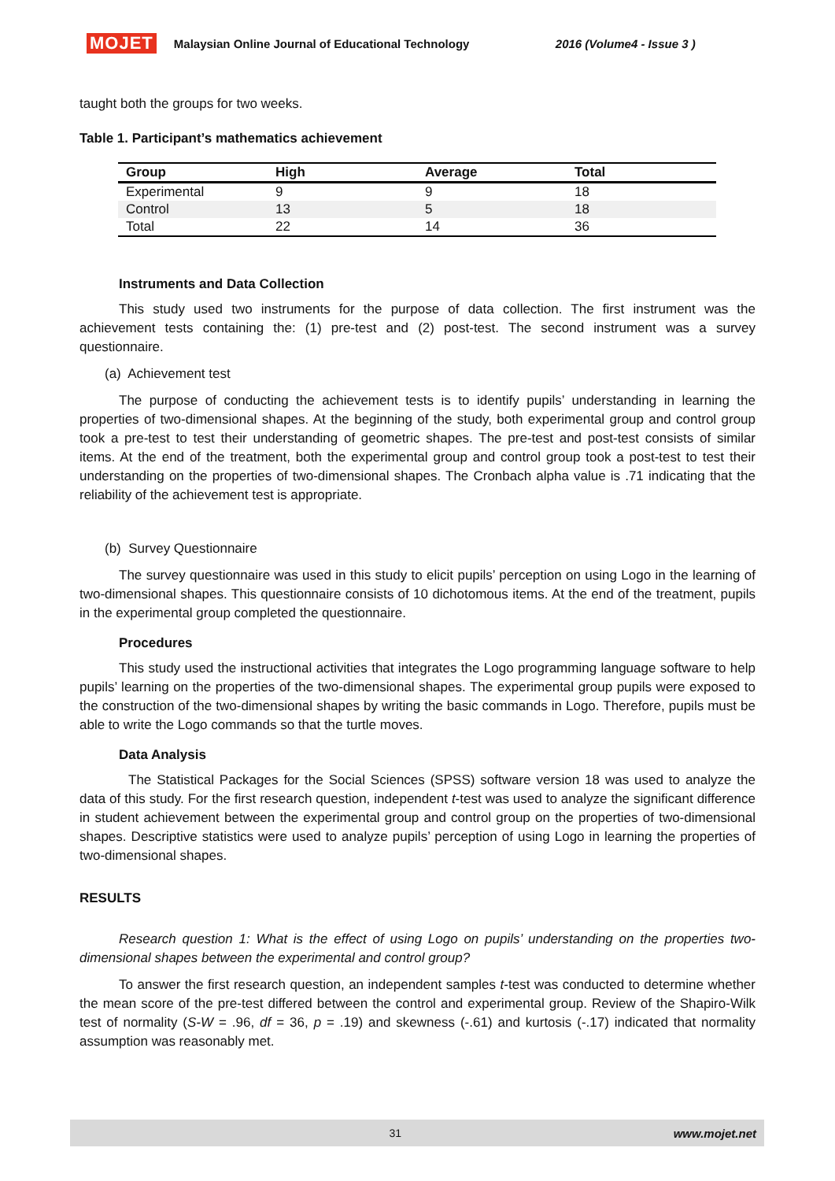MOJET Malaysian Online Journal of Educational Technology 2016 (Volume4 - Issue 3 )
taught both the groups for two weeks.
Table 1. Participant’s mathematics achievement
| Group | High | Average | Total |
| --- | --- | --- | --- |
| Experimental | 9 | 9 | 18 |
| Control | 13 | 5 | 18 |
| Total | 22 | 14 | 36 |
Instruments and Data Collection
This study used two instruments for the purpose of data collection. The first instrument was the achievement tests containing the: (1) pre-test and (2) post-test. The second instrument was a survey questionnaire.
(a) Achievement test
The purpose of conducting the achievement tests is to identify pupils’ understanding in learning the properties of two-dimensional shapes. At the beginning of the study, both experimental group and control group took a pre-test to test their understanding of geometric shapes. The pre-test and post-test consists of similar items. At the end of the treatment, both the experimental group and control group took a post-test to test their understanding on the properties of two-dimensional shapes. The Cronbach alpha value is .71 indicating that the reliability of the achievement test is appropriate.
(b) Survey Questionnaire
The survey questionnaire was used in this study to elicit pupils’ perception on using Logo in the learning of two-dimensional shapes. This questionnaire consists of 10 dichotomous items. At the end of the treatment, pupils in the experimental group completed the questionnaire.
Procedures
This study used the instructional activities that integrates the Logo programming language software to help pupils’ learning on the properties of the two-dimensional shapes. The experimental group pupils were exposed to the construction of the two-dimensional shapes by writing the basic commands in Logo. Therefore, pupils must be able to write the Logo commands so that the turtle moves.
Data Analysis
The Statistical Packages for the Social Sciences (SPSS) software version 18 was used to analyze the data of this study. For the first research question, independent t-test was used to analyze the significant difference in student achievement between the experimental group and control group on the properties of two-dimensional shapes. Descriptive statistics were used to analyze pupils’ perception of using Logo in learning the properties of two-dimensional shapes.
RESULTS
Research question 1: What is the effect of using Logo on pupils’ understanding on the properties two-dimensional shapes between the experimental and control group?
To answer the first research question, an independent samples t-test was conducted to determine whether the mean score of the pre-test differed between the control and experimental group. Review of the Shapiro-Wilk test of normality (S-W = .96, df = 36, p = .19) and skewness (-.61) and kurtosis (-.17) indicated that normality assumption was reasonably met.
31 www.mojet.net